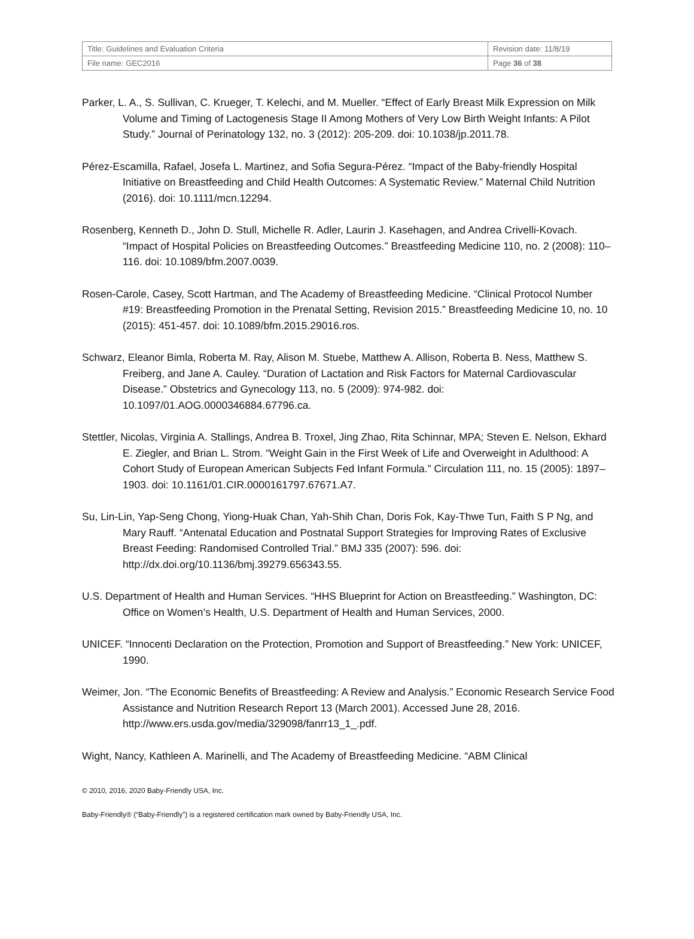| Title: Guidelines and Evaluation Criteria | Revision date: 11/8/19 |
| File name: GEC2016 | Page 36 of 38 |
Parker, L. A., S. Sullivan, C. Krueger, T. Kelechi, and M. Mueller. “Effect of Early Breast Milk Expression on Milk Volume and Timing of Lactogenesis Stage II Among Mothers of Very Low Birth Weight Infants: A Pilot Study.” Journal of Perinatology 132, no. 3 (2012): 205-209. doi: 10.1038/jp.2011.78.
Pérez-Escamilla, Rafael, Josefa L. Martinez, and Sofia Segura-Pérez. “Impact of the Baby-friendly Hospital Initiative on Breastfeeding and Child Health Outcomes: A Systematic Review.” Maternal Child Nutrition (2016). doi: 10.1111/mcn.12294.
Rosenberg, Kenneth D., John D. Stull, Michelle R. Adler, Laurin J. Kasehagen, and Andrea Crivelli-Kovach. “Impact of Hospital Policies on Breastfeeding Outcomes.” Breastfeeding Medicine 110, no. 2 (2008): 110–116. doi: 10.1089/bfm.2007.0039.
Rosen-Carole, Casey, Scott Hartman, and The Academy of Breastfeeding Medicine. “Clinical Protocol Number #19: Breastfeeding Promotion in the Prenatal Setting, Revision 2015.” Breastfeeding Medicine 10, no. 10 (2015): 451-457. doi: 10.1089/bfm.2015.29016.ros.
Schwarz, Eleanor Bimla, Roberta M. Ray, Alison M. Stuebe, Matthew A. Allison, Roberta B. Ness, Matthew S. Freiberg, and Jane A. Cauley. “Duration of Lactation and Risk Factors for Maternal Cardiovascular Disease.” Obstetrics and Gynecology 113, no. 5 (2009): 974-982. doi: 10.1097/01.AOG.0000346884.67796.ca.
Stettler, Nicolas, Virginia A. Stallings, Andrea B. Troxel, Jing Zhao, Rita Schinnar, MPA; Steven E. Nelson, Ekhard E. Ziegler, and Brian L. Strom. “Weight Gain in the First Week of Life and Overweight in Adulthood: A Cohort Study of European American Subjects Fed Infant Formula.” Circulation 111, no. 15 (2005): 1897–1903. doi: 10.1161/01.CIR.0000161797.67671.A7.
Su, Lin-Lin, Yap-Seng Chong, Yiong-Huak Chan, Yah-Shih Chan, Doris Fok, Kay-Thwe Tun, Faith S P Ng, and Mary Rauff. “Antenatal Education and Postnatal Support Strategies for Improving Rates of Exclusive Breast Feeding: Randomised Controlled Trial.” BMJ 335 (2007): 596. doi: http://dx.doi.org/10.1136/bmj.39279.656343.55.
U.S. Department of Health and Human Services. “HHS Blueprint for Action on Breastfeeding.” Washington, DC: Office on Women’s Health, U.S. Department of Health and Human Services, 2000.
UNICEF. “Innocenti Declaration on the Protection, Promotion and Support of Breastfeeding.” New York: UNICEF, 1990.
Weimer, Jon. “The Economic Benefits of Breastfeeding: A Review and Analysis.” Economic Research Service Food Assistance and Nutrition Research Report 13 (March 2001). Accessed June 28, 2016. http://www.ers.usda.gov/media/329098/fanrr13_1_.pdf.
Wight, Nancy, Kathleen A. Marinelli, and The Academy of Breastfeeding Medicine. “ABM Clinical
© 2010, 2016, 2020 Baby-Friendly USA, Inc.
Baby-Friendly® (“Baby-Friendly”) is a registered certification mark owned by Baby-Friendly USA, Inc.